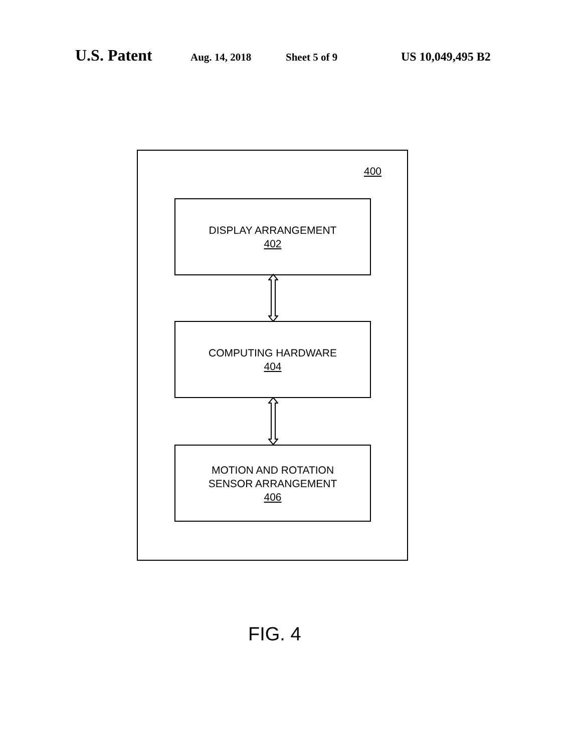U.S. Patent Aug. 14, 2018 Sheet 5 of 9 US 10,049,495 B2
400
DISPLAY ARRANGEMENT
402
COMPUTING HARDWARE
404
MOTION AND ROTATION
SENSOR ARRANGEMENT
406
FIG. 4